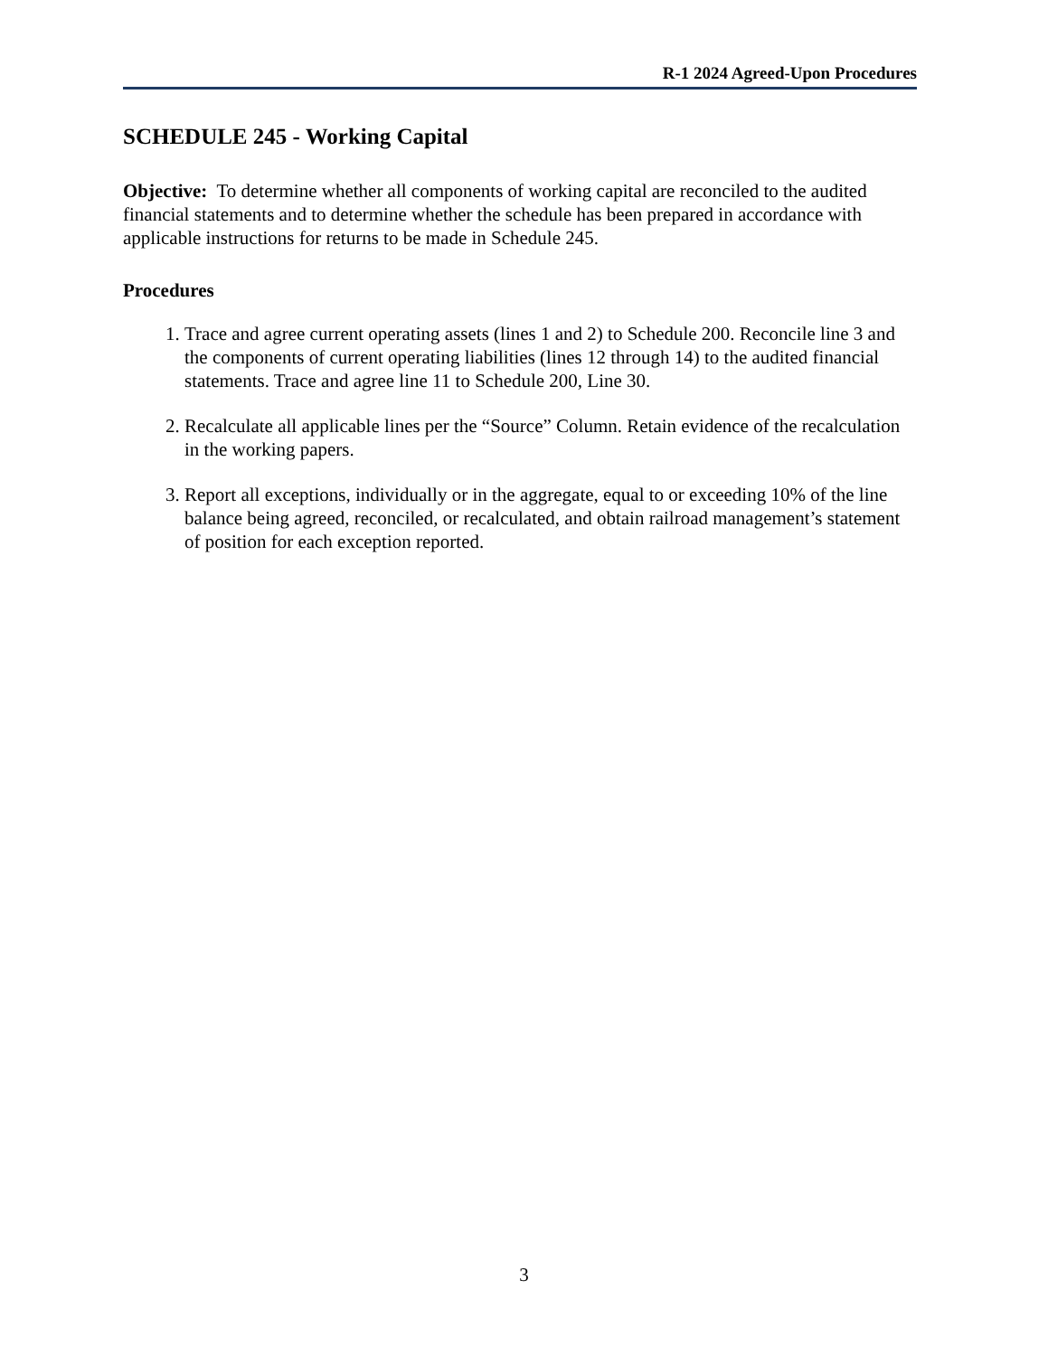R-1 2024 Agreed-Upon Procedures
SCHEDULE 245 - Working Capital
Objective: To determine whether all components of working capital are reconciled to the audited financial statements and to determine whether the schedule has been prepared in accordance with applicable instructions for returns to be made in Schedule 245.
Procedures
1. Trace and agree current operating assets (lines 1 and 2) to Schedule 200. Reconcile line 3 and the components of current operating liabilities (lines 12 through 14) to the audited financial statements. Trace and agree line 11 to Schedule 200, Line 30.
2. Recalculate all applicable lines per the “Source” Column. Retain evidence of the recalculation in the working papers.
3. Report all exceptions, individually or in the aggregate, equal to or exceeding 10% of the line balance being agreed, reconciled, or recalculated, and obtain railroad management’s statement of position for each exception reported.
3